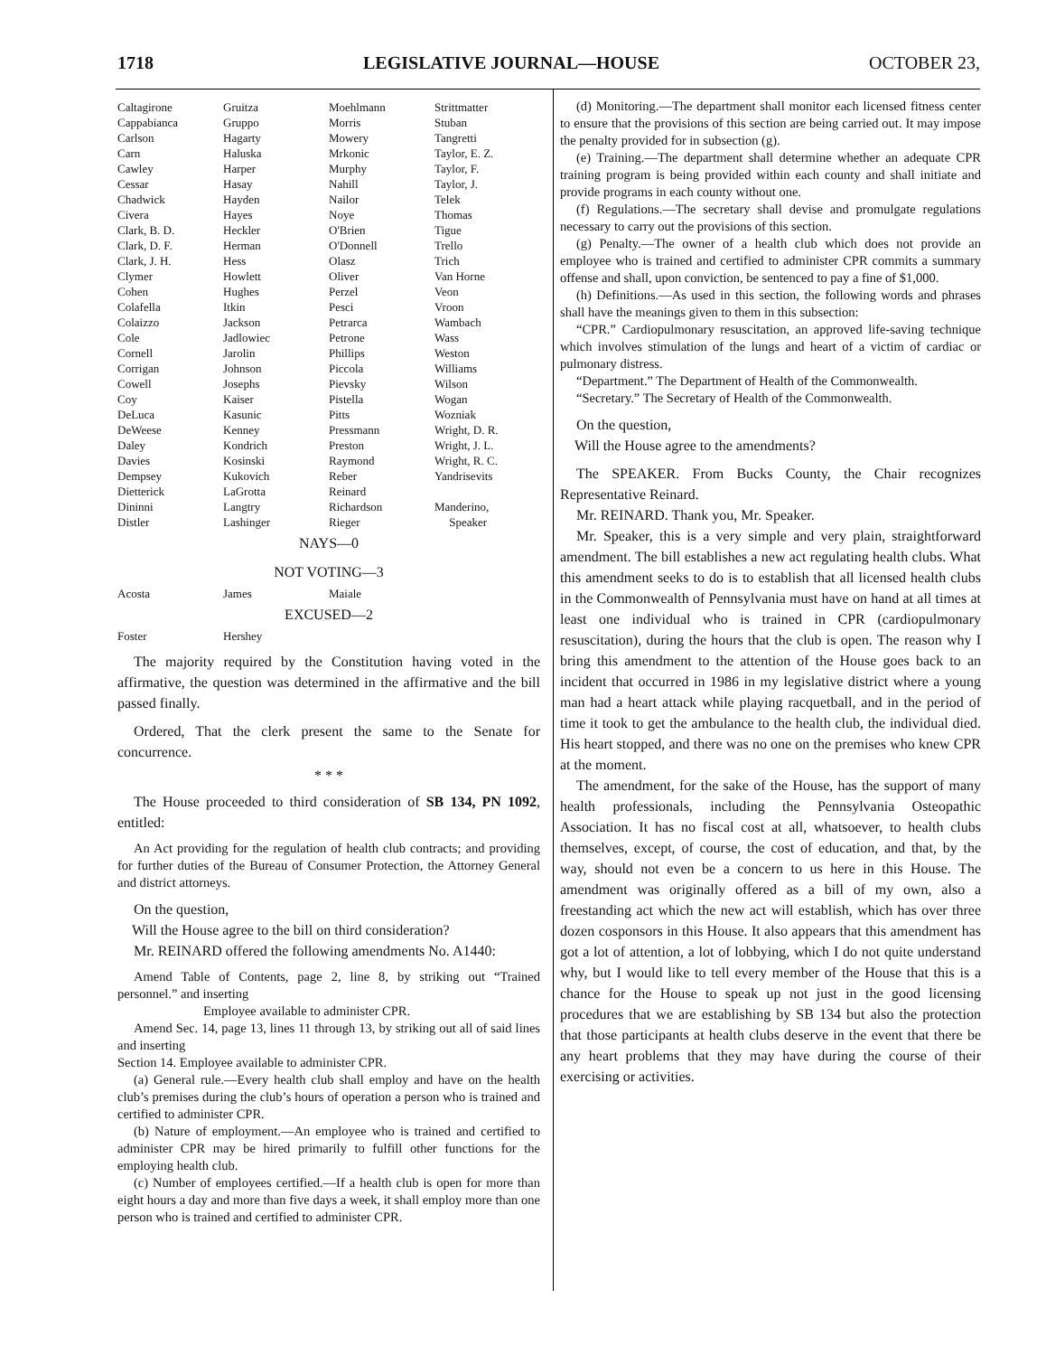1718 LEGISLATIVE JOURNAL—HOUSE OCTOBER 23,
| Caltagirone | Gruitza | Moehlmann | Strittmatter |
| Cappabianca | Gruppo | Morris | Stuban |
| Carlson | Hagarty | Mowery | Tangretti |
| Carn | Haluska | Mrkonic | Taylor, E. Z. |
| Cawley | Harper | Murphy | Taylor, F. |
| Cessar | Hasay | Nahill | Taylor, J. |
| Chadwick | Hayden | Nailor | Telek |
| Civera | Hayes | Noye | Thomas |
| Clark, B. D. | Heckler | O'Brien | Tigue |
| Clark, D. F. | Herman | O'Donnell | Trello |
| Clark, J. H. | Hess | Olasz | Trich |
| Clymer | Howlett | Oliver | Van Horne |
| Cohen | Hughes | Perzel | Veon |
| Colafella | Itkin | Pesci | Vroon |
| Colaizzo | Jackson | Petrarca | Wambach |
| Cole | Jadlowiec | Petrone | Wass |
| Cornell | Jarolin | Phillips | Weston |
| Corrigan | Johnson | Piccola | Williams |
| Cowell | Josephs | Pievsky | Wilson |
| Coy | Kaiser | Pistella | Wogan |
| DeLuca | Kasunic | Pitts | Wozniak |
| DeWeese | Kenney | Pressmann | Wright, D. R. |
| Daley | Kondrich | Preston | Wright, J. L. |
| Davies | Kosinski | Raymond | Wright, R. C. |
| Dempsey | Kukovich | Reber | Yandrisevits |
| Dietterick | LaGrotta | Reinard | |
| Dininni | Langtry | Richardson | Manderino, |
| Distler | Lashinger | Rieger | Speaker |
NAYS—0
NOT VOTING—3
| Acosta | James | Maiale | |
EXCUSED—2
| Foster | Hershey | | |
The majority required by the Constitution having voted in the affirmative, the question was determined in the affirmative and the bill passed finally.
Ordered, That the clerk present the same to the Senate for concurrence.
* * *
The House proceeded to third consideration of SB 134, PN 1092, entitled:
An Act providing for the regulation of health club contracts; and providing for further duties of the Bureau of Consumer Protection, the Attorney General and district attorneys.
On the question,
Will the House agree to the bill on third consideration?
Mr. REINARD offered the following amendments No. A1440:
Amend Table of Contents, page 2, line 8, by striking out “Trained personnel.” and inserting
Employee available to administer CPR.
Amend Sec. 14, page 13, lines 11 through 13, by striking out all of said lines and inserting
Section 14. Employee available to administer CPR.
(a) General rule.—Every health club shall employ and have on the health club’s premises during the club’s hours of operation a person who is trained and certified to administer CPR.
(b) Nature of employment.—An employee who is trained and certified to administer CPR may be hired primarily to fulfill other functions for the employing health club.
(c) Number of employees certified.—If a health club is open for more than eight hours a day and more than five days a week, it shall employ more than one person who is trained and certified to administer CPR.
(d) Monitoring.—The department shall monitor each licensed fitness center to ensure that the provisions of this section are being carried out. It may impose the penalty provided for in subsection (g).
(e) Training.—The department shall determine whether an adequate CPR training program is being provided within each county and shall initiate and provide programs in each county without one.
(f) Regulations.—The secretary shall devise and promulgate regulations necessary to carry out the provisions of this section.
(g) Penalty.—The owner of a health club which does not provide an employee who is trained and certified to administer CPR commits a summary offense and shall, upon conviction, be sentenced to pay a fine of $1,000.
(h) Definitions.—As used in this section, the following words and phrases shall have the meanings given to them in this subsection:
“CPR.” Cardiopulmonary resuscitation, an approved life-saving technique which involves stimulation of the lungs and heart of a victim of cardiac or pulmonary distress.
“Department.” The Department of Health of the Commonwealth.
“Secretary.” The Secretary of Health of the Commonwealth.
On the question,
Will the House agree to the amendments?
The SPEAKER. From Bucks County, the Chair recognizes Representative Reinard.
Mr. REINARD. Thank you, Mr. Speaker.
Mr. Speaker, this is a very simple and very plain, straightforward amendment. The bill establishes a new act regulating health clubs. What this amendment seeks to do is to establish that all licensed health clubs in the Commonwealth of Pennsylvania must have on hand at all times at least one individual who is trained in CPR (cardiopulmonary resuscitation), during the hours that the club is open. The reason why I bring this amendment to the attention of the House goes back to an incident that occurred in 1986 in my legislative district where a young man had a heart attack while playing racquetball, and in the period of time it took to get the ambulance to the health club, the individual died. His heart stopped, and there was no one on the premises who knew CPR at the moment.
The amendment, for the sake of the House, has the support of many health professionals, including the Pennsylvania Osteopathic Association. It has no fiscal cost at all, whatsoever, to health clubs themselves, except, of course, the cost of education, and that, by the way, should not even be a concern to us here in this House. The amendment was originally offered as a bill of my own, also a freestanding act which the new act will establish, which has over three dozen cosponsors in this House. It also appears that this amendment has got a lot of attention, a lot of lobbying, which I do not quite understand why, but I would like to tell every member of the House that this is a chance for the House to speak up not just in the good licensing procedures that we are establishing by SB 134 but also the protection that those participants at health clubs deserve in the event that there be any heart problems that they may have during the course of their exercising or activities.